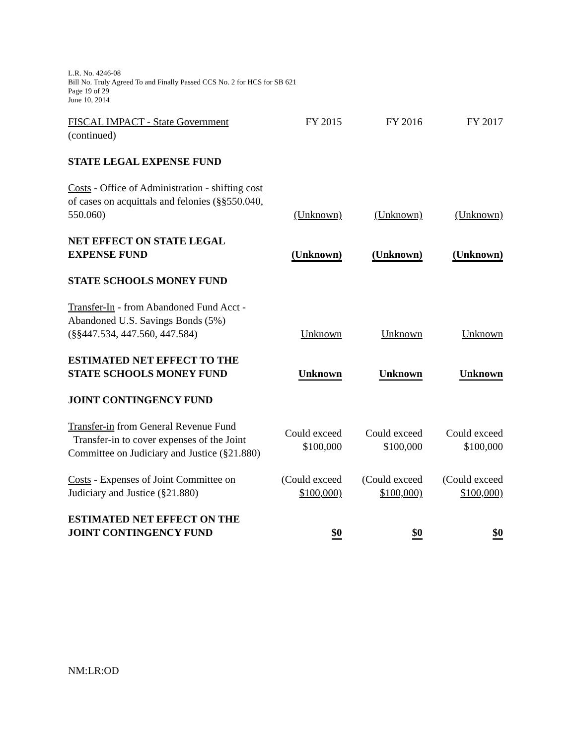L.R. No. 4246-08
Bill No. Truly Agreed To and Finally Passed CCS No. 2 for HCS for SB 621
Page 19 of 29
June 10, 2014
| FISCAL IMPACT - State Government (continued) | FY 2015 | FY 2016 | FY 2017 |
| STATE LEGAL EXPENSE FUND | | | |
| Costs - Office of Administration - shifting cost of cases on acquittals and felonies (§§550.040, 550.060) | (Unknown) | (Unknown) | (Unknown) |
| NET EFFECT ON STATE LEGAL EXPENSE FUND | (Unknown) | (Unknown) | (Unknown) |
| STATE SCHOOLS MONEY FUND | | | |
| Transfer-In - from Abandoned Fund Acct - Abandoned U.S. Savings Bonds (5%) (§§447.534, 447.560, 447.584) | Unknown | Unknown | Unknown |
| ESTIMATED NET EFFECT TO THE STATE SCHOOLS MONEY FUND | Unknown | Unknown | Unknown |
| JOINT CONTINGENCY FUND | | | |
| Transfer-in from General Revenue Fund Transfer-in to cover expenses of the Joint Committee on Judiciary and Justice (§21.880) | Could exceed $100,000 | Could exceed $100,000 | Could exceed $100,000 |
| Costs - Expenses of Joint Committee on Judiciary and Justice (§21.880) | (Could exceed $100,000) | (Could exceed $100,000) | (Could exceed $100,000) |
| ESTIMATED NET EFFECT ON THE JOINT CONTINGENCY FUND | $0 | $0 | $0 |
NM:LR:OD